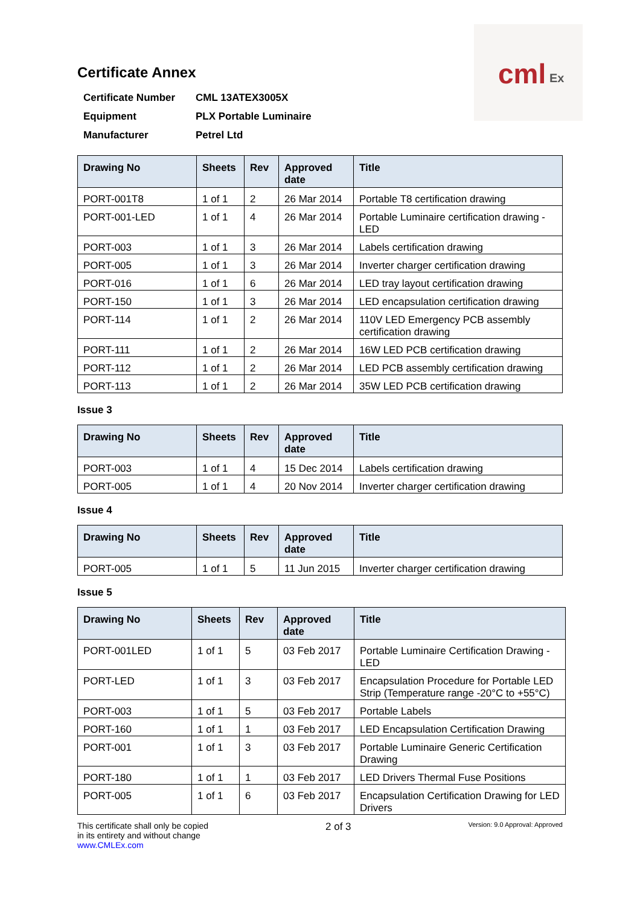cml Ex
Certificate Annex
| Certificate Number | CML 13ATEX3005X |
| Equipment | PLX Portable Luminaire |
| Manufacturer | Petrel Ltd |
| Drawing No | Sheets | Rev | Approved date | Title |
| --- | --- | --- | --- | --- |
| PORT-001T8 | 1 of 1 | 2 | 26 Mar 2014 | Portable T8 certification drawing |
| PORT-001-LED | 1 of 1 | 4 | 26 Mar 2014 | Portable Luminaire certification drawing - LED |
| PORT-003 | 1 of 1 | 3 | 26 Mar 2014 | Labels certification drawing |
| PORT-005 | 1 of 1 | 3 | 26 Mar 2014 | Inverter charger certification drawing |
| PORT-016 | 1 of 1 | 6 | 26 Mar 2014 | LED tray layout certification drawing |
| PORT-150 | 1 of 1 | 3 | 26 Mar 2014 | LED encapsulation certification drawing |
| PORT-114 | 1 of 1 | 2 | 26 Mar 2014 | 110V LED Emergency PCB assembly certification drawing |
| PORT-111 | 1 of 1 | 2 | 26 Mar 2014 | 16W LED PCB certification drawing |
| PORT-112 | 1 of 1 | 2 | 26 Mar 2014 | LED PCB assembly certification drawing |
| PORT-113 | 1 of 1 | 2 | 26 Mar 2014 | 35W LED PCB certification drawing |
Issue 3
| Drawing No | Sheets | Rev | Approved date | Title |
| --- | --- | --- | --- | --- |
| PORT-003 | 1 of 1 | 4 | 15 Dec 2014 | Labels certification drawing |
| PORT-005 | 1 of 1 | 4 | 20 Nov 2014 | Inverter charger certification drawing |
Issue 4
| Drawing No | Sheets | Rev | Approved date | Title |
| --- | --- | --- | --- | --- |
| PORT-005 | 1 of 1 | 5 | 11 Jun 2015 | Inverter charger certification drawing |
Issue 5
| Drawing No | Sheets | Rev | Approved date | Title |
| --- | --- | --- | --- | --- |
| PORT-001LED | 1 of 1 | 5 | 03 Feb 2017 | Portable Luminaire Certification Drawing - LED |
| PORT-LED | 1 of 1 | 3 | 03 Feb 2017 | Encapsulation Procedure for Portable LED Strip (Temperature range -20°C to +55°C) |
| PORT-003 | 1 of 1 | 5 | 03 Feb 2017 | Portable Labels |
| PORT-160 | 1 of 1 | 1 | 03 Feb 2017 | LED Encapsulation Certification Drawing |
| PORT-001 | 1 of 1 | 3 | 03 Feb 2017 | Portable Luminaire Generic Certification Drawing |
| PORT-180 | 1 of 1 | 1 | 03 Feb 2017 | LED Drivers Thermal Fuse Positions |
| PORT-005 | 1 of 1 | 6 | 03 Feb 2017 | Encapsulation Certification Drawing for LED Drivers |
This certificate shall only be copied
in its entirety and without change
www.CMLEx.com
2 of 3
Version: 9.0 Approval: Approved